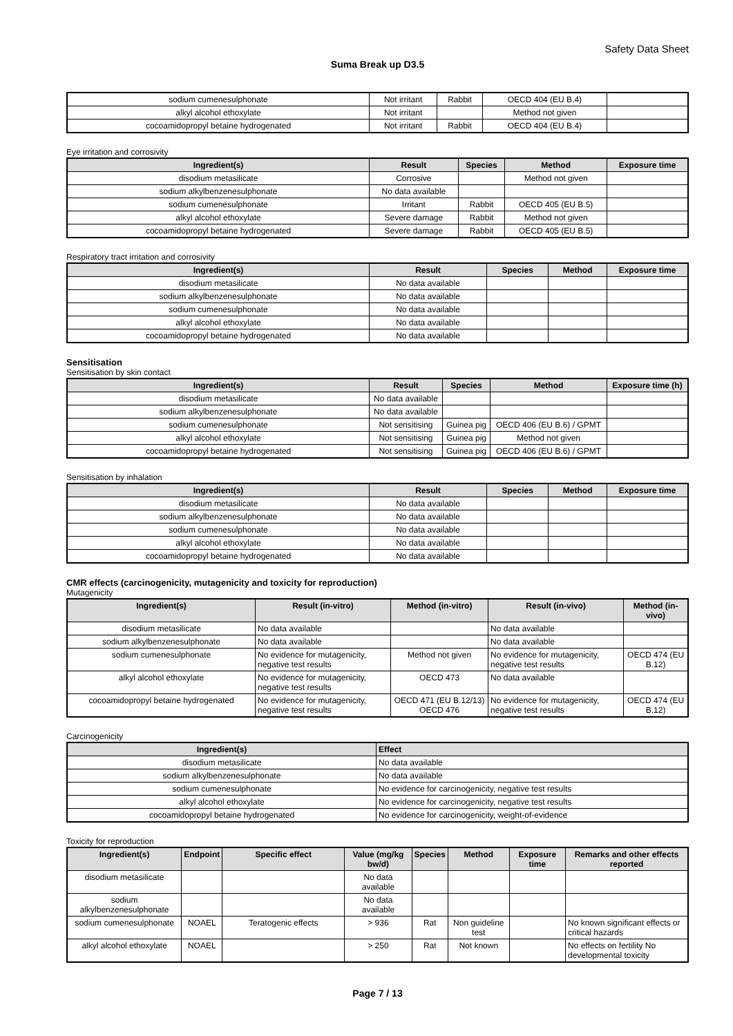Safety Data Sheet
Suma Break up D3.5
| sodium cumenesulphonate | Not irritant | Rabbit | OECD 404 (EU B.4) | |
| alkyl alcohol ethoxylate | Not irritant | | Method not given | |
| cocoamidopropyl betaine hydrogenated | Not irritant | Rabbit | OECD 404 (EU B.4) | |
Eye irritation and corrosivity
| Ingredient(s) | Result | Species | Method | Exposure time |
| --- | --- | --- | --- | --- |
| disodium metasilicate | Corrosive | | Method not given | |
| sodium alkylbenzenesulphonate | No data available | | | |
| sodium cumenesulphonate | Irritant | Rabbit | OECD 405 (EU B.5) | |
| alkyl alcohol ethoxylate | Severe damage | Rabbit | Method not given | |
| cocoamidopropyl betaine hydrogenated | Severe damage | Rabbit | OECD 405 (EU B.5) | |
Respiratory tract irritation and corrosivity
| Ingredient(s) | Result | Species | Method | Exposure time |
| --- | --- | --- | --- | --- |
| disodium metasilicate | No data available | | | |
| sodium alkylbenzenesulphonate | No data available | | | |
| sodium cumenesulphonate | No data available | | | |
| alkyl alcohol ethoxylate | No data available | | | |
| cocoamidopropyl betaine hydrogenated | No data available | | | |
Sensitisation
Sensitisation by skin contact
| Ingredient(s) | Result | Species | Method | Exposure time (h) |
| --- | --- | --- | --- | --- |
| disodium metasilicate | No data available | | | |
| sodium alkylbenzenesulphonate | No data available | | | |
| sodium cumenesulphonate | Not sensitising | Guinea pig | OECD 406 (EU B.6) / GPMT | |
| alkyl alcohol ethoxylate | Not sensitising | Guinea pig | Method not given | |
| cocoamidopropyl betaine hydrogenated | Not sensitising | Guinea pig | OECD 406 (EU B.6) / GPMT | |
Sensitisation by inhalation
| Ingredient(s) | Result | Species | Method | Exposure time |
| --- | --- | --- | --- | --- |
| disodium metasilicate | No data available | | | |
| sodium alkylbenzenesulphonate | No data available | | | |
| sodium cumenesulphonate | No data available | | | |
| alkyl alcohol ethoxylate | No data available | | | |
| cocoamidopropyl betaine hydrogenated | No data available | | | |
CMR effects (carcinogenicity, mutagenicity and toxicity for reproduction)
Mutagenicity
| Ingredient(s) | Result (in-vitro) | Method (in-vitro) | Result (in-vivo) | Method (in-vivo) |
| --- | --- | --- | --- | --- |
| disodium metasilicate | No data available | | No data available | |
| sodium alkylbenzenesulphonate | No data available | | No data available | |
| sodium cumenesulphonate | No evidence for mutagenicity, negative test results | Method not given | No evidence for mutagenicity, negative test results | OECD 474 (EU B.12) |
| alkyl alcohol ethoxylate | No evidence for mutagenicity, negative test results | OECD 473 | No data available | |
| cocoamidopropyl betaine hydrogenated | No evidence for mutagenicity, negative test results | OECD 471 (EU B.12/13) OECD 476 | No evidence for mutagenicity, negative test results | OECD 474 (EU B.12) |
Carcinogenicity
| Ingredient(s) | Effect |
| --- | --- |
| disodium metasilicate | No data available |
| sodium alkylbenzenesulphonate | No data available |
| sodium cumenesulphonate | No evidence for carcinogenicity, negative test results |
| alkyl alcohol ethoxylate | No evidence for carcinogenicity, negative test results |
| cocoamidopropyl betaine hydrogenated | No evidence for carcinogenicity, weight-of-evidence |
Toxicity for reproduction
| Ingredient(s) | Endpoint | Specific effect | Value (mg/kg bw/d) | Species | Method | Exposure time | Remarks and other effects reported |
| --- | --- | --- | --- | --- | --- | --- | --- |
| disodium metasilicate | | | No data available | | | | |
| sodium alkylbenzenesulphonate | | | No data available | | | | |
| sodium cumenesulphonate | NOAEL | Teratogenic effects | > 936 | Rat | Non guideline test | | No known significant effects or critical hazards |
| alkyl alcohol ethoxylate | NOAEL | | > 250 | Rat | Not known | | No effects on fertility No developmental toxicity |
Page 7 / 13